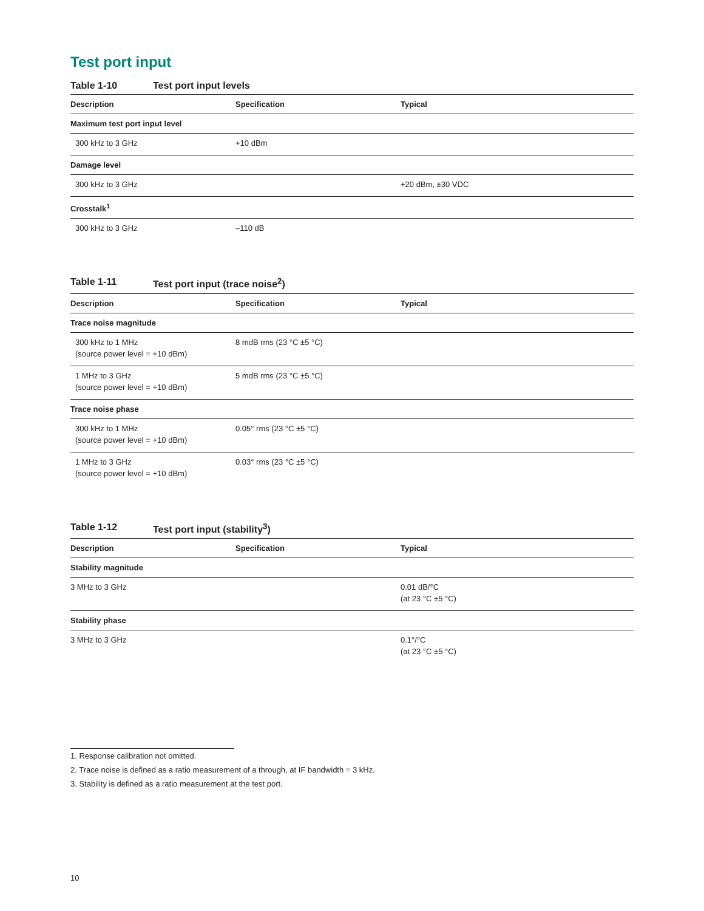Test port input
Table 1-10 Test port input levels
| Description | Specification | Typical |
| --- | --- | --- |
| Maximum test port input level | | |
| 300 kHz to 3 GHz | +10 dBm | |
| Damage level | | |
| 300 kHz to 3 GHz | | +20 dBm, ±30 VDC |
| Crosstalk<sup>1</sup> | | |
| 300 kHz to 3 GHz | –110 dB | |
Table 1-11 Test port input (trace noise<sup>2</sup>)
| Description | Specification | Typical |
| --- | --- | --- |
| Trace noise magnitude | | |
| 300 kHz to 1 MHz (source power level = +10 dBm) | 8 mdB rms (23 °C ±5 °C) | |
| 1 MHz to 3 GHz (source power level = +10 dBm) | 5 mdB rms (23 °C ±5 °C) | |
| Trace noise phase | | |
| 300 kHz to 1 MHz (source power level = +10 dBm) | 0.05° rms (23 °C ±5 °C) | |
| 1 MHz to 3 GHz (source power level = +10 dBm) | 0.03° rms (23 °C ±5 °C) | |
Table 1-12 Test port input (stability<sup>3</sup>)
| Description | Specification | Typical |
| --- | --- | --- |
| Stability magnitude | | |
| 3 MHz to 3 GHz | | 0.01 dB/°C (at 23 °C ±5 °C) |
| Stability phase | | |
| 3 MHz to 3 GHz | | 0.1°/°C (at 23 °C ±5 °C) |
1. Response calibration not omitted.
2. Trace noise is defined as a ratio measurement of a through, at IF bandwidth = 3 kHz.
3. Stability is defined as a ratio measurement at the test port.
10